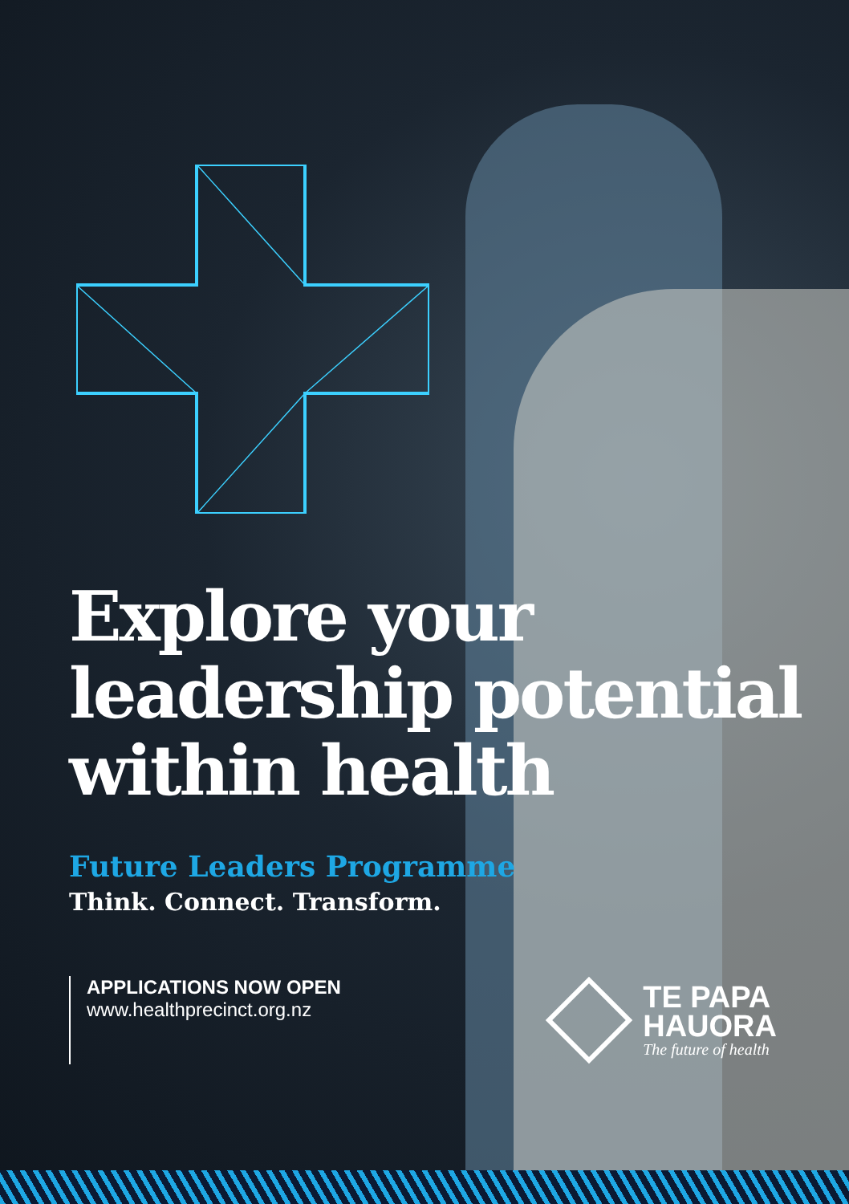Explore your leadership potential within health
Future Leaders Programme
Think. Connect. Transform.
APPLICATIONS NOW OPEN
www.healthprecinct.org.nz
TE PAPA
HAUORA
The future of health